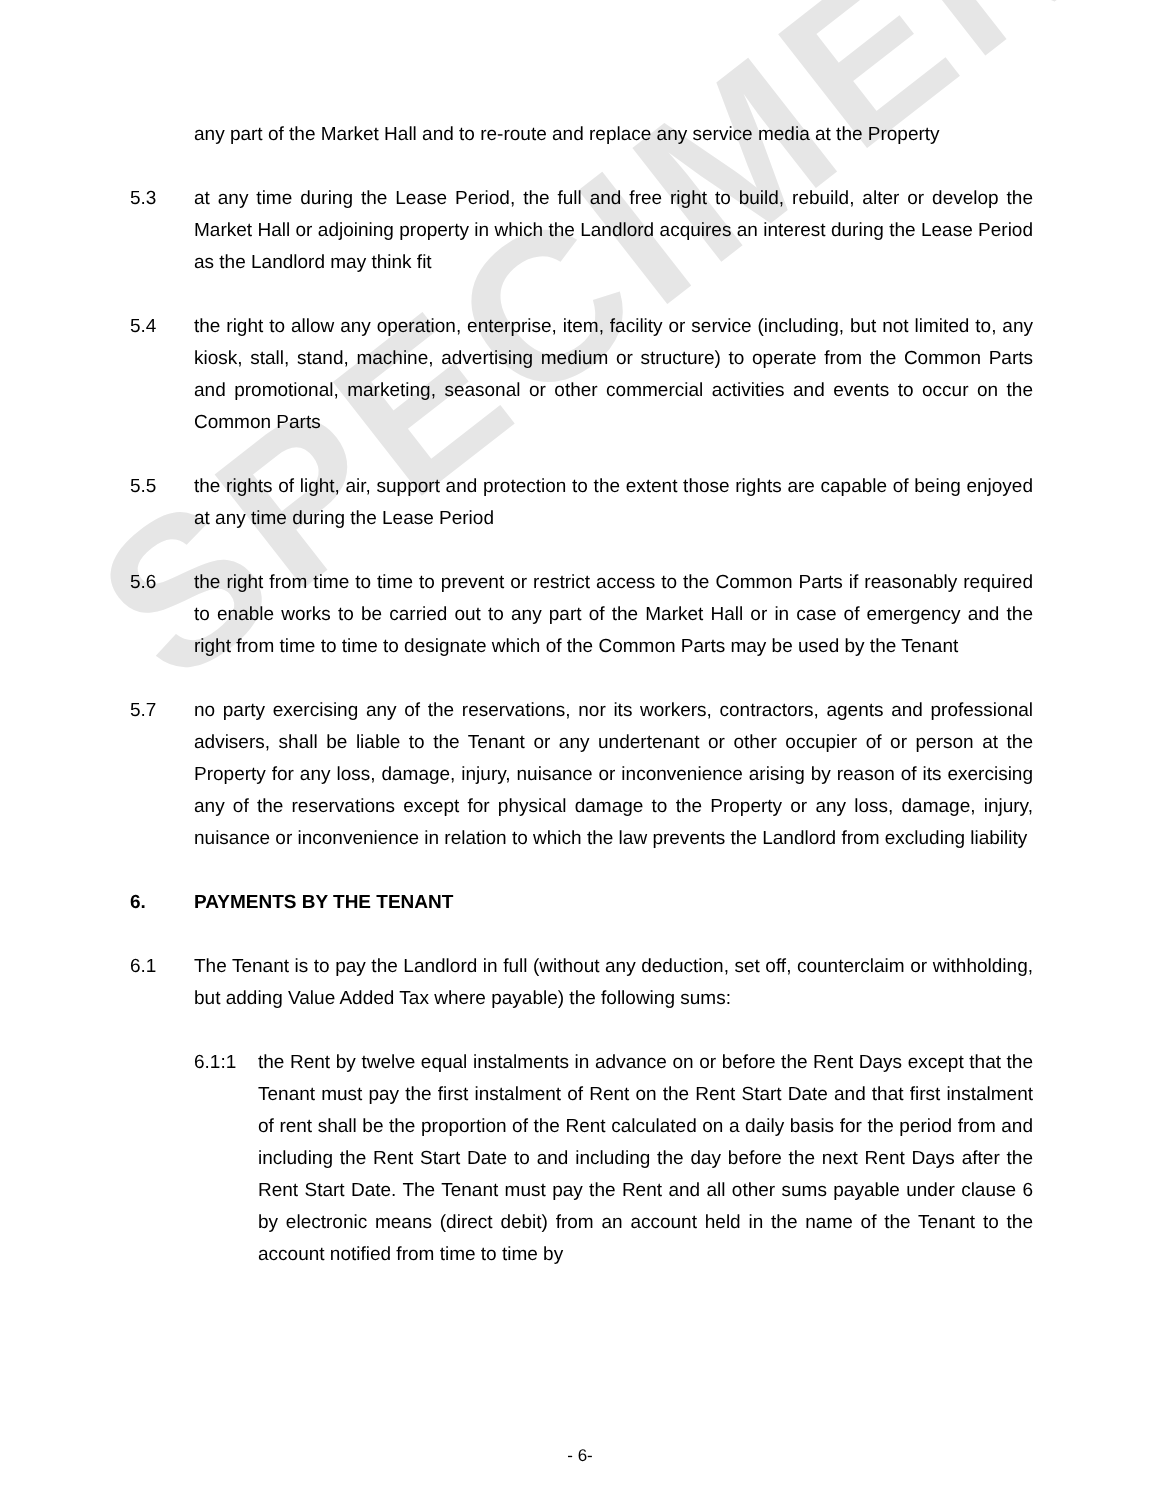SPECIMEN
any part of the Market Hall and to re-route and replace any service media at the Property
5.3 at any time during the Lease Period, the full and free right to build, rebuild, alter or develop the Market Hall or adjoining property in which the Landlord acquires an interest during the Lease Period as the Landlord may think fit
5.4 the right to allow any operation, enterprise, item, facility or service (including, but not limited to, any kiosk, stall, stand, machine, advertising medium or structure) to operate from the Common Parts and promotional, marketing, seasonal or other commercial activities and events to occur on the Common Parts
5.5 the rights of light, air, support and protection to the extent those rights are capable of being enjoyed at any time during the Lease Period
5.6 the right from time to time to prevent or restrict access to the Common Parts if reasonably required to enable works to be carried out to any part of the Market Hall or in case of emergency and the right from time to time to designate which of the Common Parts may be used by the Tenant
5.7 no party exercising any of the reservations, nor its workers, contractors, agents and professional advisers, shall be liable to the Tenant or any undertenant or other occupier of or person at the Property for any loss, damage, injury, nuisance or inconvenience arising by reason of its exercising any of the reservations except for physical damage to the Property or any loss, damage, injury, nuisance or inconvenience in relation to which the law prevents the Landlord from excluding liability
6. PAYMENTS BY THE TENANT
6.1 The Tenant is to pay the Landlord in full (without any deduction, set off, counterclaim or withholding, but adding Value Added Tax where payable) the following sums:
6.1:1 the Rent by twelve equal instalments in advance on or before the Rent Days except that the Tenant must pay the first instalment of Rent on the Rent Start Date and that first instalment of rent shall be the proportion of the Rent calculated on a daily basis for the period from and including the Rent Start Date to and including the day before the next Rent Days after the Rent Start Date. The Tenant must pay the Rent and all other sums payable under clause 6 by electronic means (direct debit) from an account held in the name of the Tenant to the account notified from time to time by
- 6-